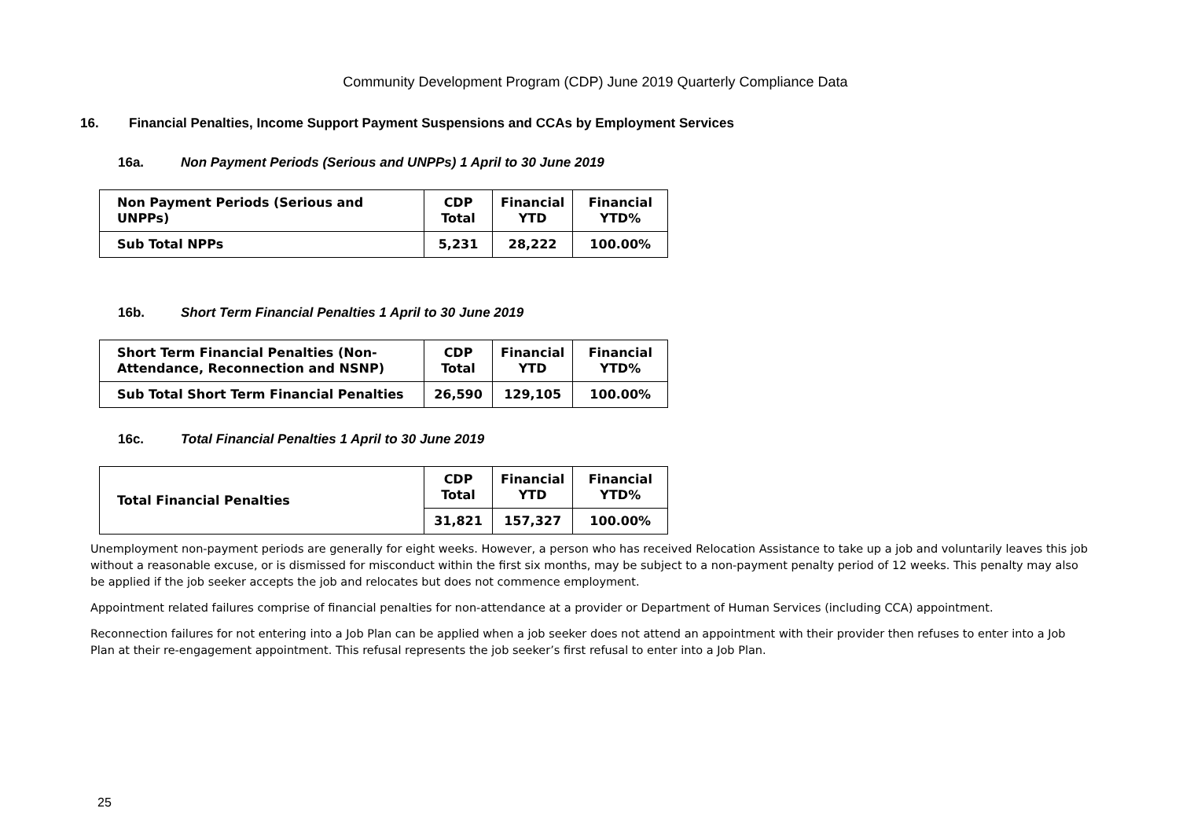Community Development Program (CDP) June 2019 Quarterly Compliance Data
16. Financial Penalties, Income Support Payment Suspensions and CCAs by Employment Services
16a. Non Payment Periods (Serious and UNPPs) 1 April to 30 June 2019
| Non Payment Periods (Serious and UNPPs) | CDP Total | Financial YTD | Financial YTD% |
| Sub Total NPPs | 5,231 | 28,222 | 100.00% |
16b. Short Term Financial Penalties 1 April to 30 June 2019
| Short Term Financial Penalties (Non-Attendance, Reconnection and NSNP) | CDP Total | Financial YTD | Financial YTD% |
| Sub Total Short Term Financial Penalties | 26,590 | 129,105 | 100.00% |
16c. Total Financial Penalties 1 April to 30 June 2019
| Total Financial Penalties | CDP Total | Financial YTD | Financial YTD% |
| | 31,821 | 157,327 | 100.00% |
Unemployment non-payment periods are generally for eight weeks. However, a person who has received Relocation Assistance to take up a job and voluntarily leaves this job without a reasonable excuse, or is dismissed for misconduct within the first six months, may be subject to a non-payment penalty period of 12 weeks. This penalty may also be applied if the job seeker accepts the job and relocates but does not commence employment.
Appointment related failures comprise of financial penalties for non-attendance at a provider or Department of Human Services (including CCA) appointment.
Reconnection failures for not entering into a Job Plan can be applied when a job seeker does not attend an appointment with their provider then refuses to enter into a Job Plan at their re-engagement appointment. This refusal represents the job seeker’s first refusal to enter into a Job Plan.
25